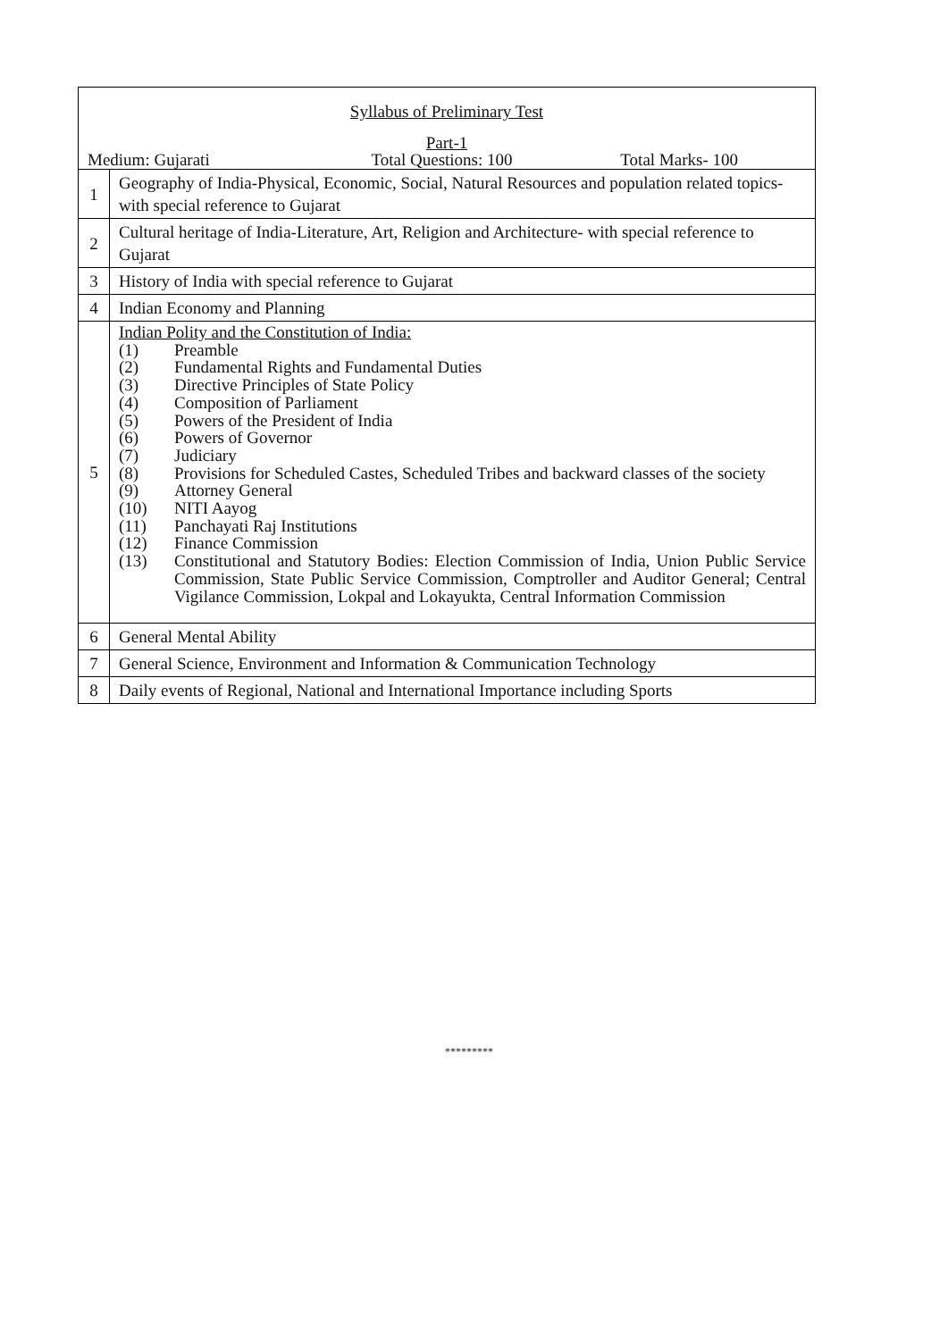| Syllabus of Preliminary Test Part-1 Medium: Gujarati Total Questions: 100 Total Marks- 100 | |
| 1 | Geography of India-Physical, Economic, Social, Natural Resources and population related topics- with special reference to Gujarat |
| 2 | Cultural heritage of India-Literature, Art, Religion and Architecture- with special reference to Gujarat |
| 3 | History of India with special reference to Gujarat |
| 4 | Indian Economy and Planning |
| 5 | Indian Polity and the Constitution of India: (1) Preamble (2) Fundamental Rights and Fundamental Duties (3) Directive Principles of State Policy (4) Composition of Parliament (5) Powers of the President of India (6) Powers of Governor (7) Judiciary (8) Provisions for Scheduled Castes, Scheduled Tribes and backward classes of the society (9) Attorney General (10) NITI Aayog (11) Panchayati Raj Institutions (12) Finance Commission (13) Constitutional and Statutory Bodies: Election Commission of India, Union Public Service Commission, State Public Service Commission, Comptroller and Auditor General; Central Vigilance Commission, Lokpal and Lokayukta, Central Information Commission |
| 6 | General Mental Ability |
| 7 | General Science, Environment and Information & Communication Technology |
| 8 | Daily events of Regional, National and International Importance including Sports |
*********